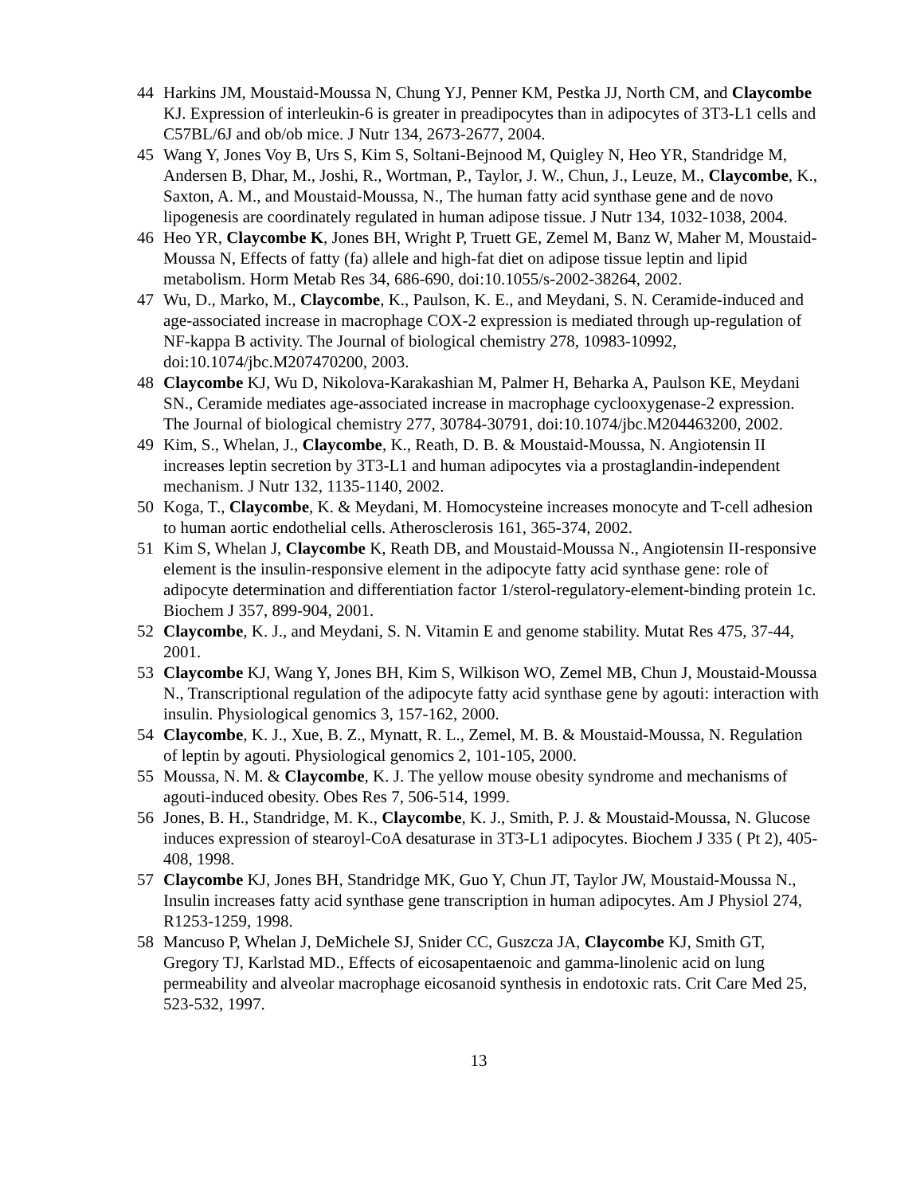44 Harkins JM, Moustaid-Moussa N, Chung YJ, Penner KM, Pestka JJ, North CM, and Claycombe KJ. Expression of interleukin-6 is greater in preadipocytes than in adipocytes of 3T3-L1 cells and C57BL/6J and ob/ob mice. J Nutr 134, 2673-2677, 2004.
45 Wang Y, Jones Voy B, Urs S, Kim S, Soltani-Bejnood M, Quigley N, Heo YR, Standridge M, Andersen B, Dhar, M., Joshi, R., Wortman, P., Taylor, J. W., Chun, J., Leuze, M., Claycombe, K., Saxton, A. M., and Moustaid-Moussa, N., The human fatty acid synthase gene and de novo lipogenesis are coordinately regulated in human adipose tissue. J Nutr 134, 1032-1038, 2004.
46 Heo YR, Claycombe K, Jones BH, Wright P, Truett GE, Zemel M, Banz W, Maher M, Moustaid-Moussa N, Effects of fatty (fa) allele and high-fat diet on adipose tissue leptin and lipid metabolism. Horm Metab Res 34, 686-690, doi:10.1055/s-2002-38264, 2002.
47 Wu, D., Marko, M., Claycombe, K., Paulson, K. E., and Meydani, S. N. Ceramide-induced and age-associated increase in macrophage COX-2 expression is mediated through up-regulation of NF-kappa B activity. The Journal of biological chemistry 278, 10983-10992, doi:10.1074/jbc.M207470200, 2003.
48 Claycombe KJ, Wu D, Nikolova-Karakashian M, Palmer H, Beharka A, Paulson KE, Meydani SN., Ceramide mediates age-associated increase in macrophage cyclooxygenase-2 expression. The Journal of biological chemistry 277, 30784-30791, doi:10.1074/jbc.M204463200, 2002.
49 Kim, S., Whelan, J., Claycombe, K., Reath, D. B. & Moustaid-Moussa, N. Angiotensin II increases leptin secretion by 3T3-L1 and human adipocytes via a prostaglandin-independent mechanism. J Nutr 132, 1135-1140, 2002.
50 Koga, T., Claycombe, K. & Meydani, M. Homocysteine increases monocyte and T-cell adhesion to human aortic endothelial cells. Atherosclerosis 161, 365-374, 2002.
51 Kim S, Whelan J, Claycombe K, Reath DB, and Moustaid-Moussa N., Angiotensin II-responsive element is the insulin-responsive element in the adipocyte fatty acid synthase gene: role of adipocyte determination and differentiation factor 1/sterol-regulatory-element-binding protein 1c. Biochem J 357, 899-904, 2001.
52 Claycombe, K. J., and Meydani, S. N. Vitamin E and genome stability. Mutat Res 475, 37-44, 2001.
53 Claycombe KJ, Wang Y, Jones BH, Kim S, Wilkison WO, Zemel MB, Chun J, Moustaid-Moussa N., Transcriptional regulation of the adipocyte fatty acid synthase gene by agouti: interaction with insulin. Physiological genomics 3, 157-162, 2000.
54 Claycombe, K. J., Xue, B. Z., Mynatt, R. L., Zemel, M. B. & Moustaid-Moussa, N. Regulation of leptin by agouti. Physiological genomics 2, 101-105, 2000.
55 Moussa, N. M. & Claycombe, K. J. The yellow mouse obesity syndrome and mechanisms of agouti-induced obesity. Obes Res 7, 506-514, 1999.
56 Jones, B. H., Standridge, M. K., Claycombe, K. J., Smith, P. J. & Moustaid-Moussa, N. Glucose induces expression of stearoyl-CoA desaturase in 3T3-L1 adipocytes. Biochem J 335 ( Pt 2), 405-408, 1998.
57 Claycombe KJ, Jones BH, Standridge MK, Guo Y, Chun JT, Taylor JW, Moustaid-Moussa N., Insulin increases fatty acid synthase gene transcription in human adipocytes. Am J Physiol 274, R1253-1259, 1998.
58 Mancuso P, Whelan J, DeMichele SJ, Snider CC, Guszcza JA, Claycombe KJ, Smith GT, Gregory TJ, Karlstad MD., Effects of eicosapentaenoic and gamma-linolenic acid on lung permeability and alveolar macrophage eicosanoid synthesis in endotoxic rats. Crit Care Med 25, 523-532, 1997.
13